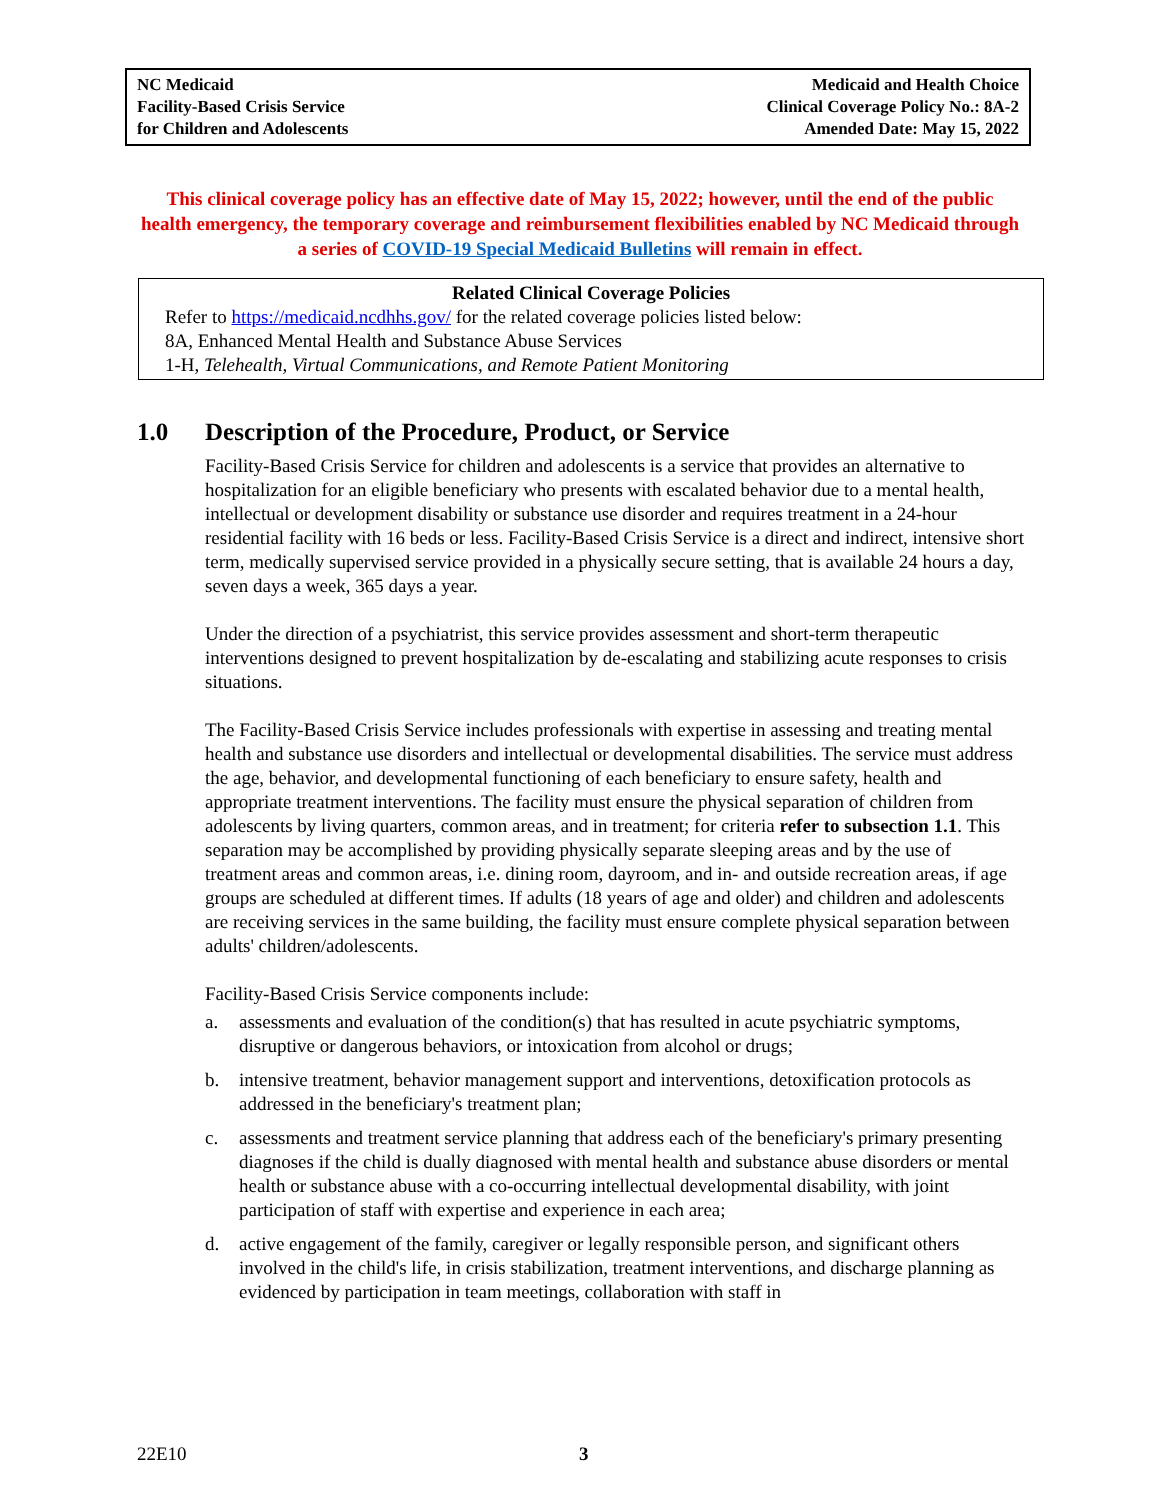NC Medicaid
Facility-Based Crisis Service
for Children and Adolescents
Medicaid and Health Choice
Clinical Coverage Policy No.: 8A-2
Amended Date: May 15, 2022
This clinical coverage policy has an effective date of May 15, 2022; however, until the end of the public health emergency, the temporary coverage and reimbursement flexibilities enabled by NC Medicaid through a series of COVID-19 Special Medicaid Bulletins will remain in effect.
Related Clinical Coverage Policies
Refer to https://medicaid.ncdhhs.gov/ for the related coverage policies listed below:
8A, Enhanced Mental Health and Substance Abuse Services
1-H, Telehealth, Virtual Communications, and Remote Patient Monitoring
1.0 Description of the Procedure, Product, or Service
Facility-Based Crisis Service for children and adolescents is a service that provides an alternative to hospitalization for an eligible beneficiary who presents with escalated behavior due to a mental health, intellectual or development disability or substance use disorder and requires treatment in a 24-hour residential facility with 16 beds or less. Facility-Based Crisis Service is a direct and indirect, intensive short term, medically supervised service provided in a physically secure setting, that is available 24 hours a day, seven days a week, 365 days a year.
Under the direction of a psychiatrist, this service provides assessment and short-term therapeutic interventions designed to prevent hospitalization by de-escalating and stabilizing acute responses to crisis situations.
The Facility-Based Crisis Service includes professionals with expertise in assessing and treating mental health and substance use disorders and intellectual or developmental disabilities. The service must address the age, behavior, and developmental functioning of each beneficiary to ensure safety, health and appropriate treatment interventions. The facility must ensure the physical separation of children from adolescents by living quarters, common areas, and in treatment; for criteria refer to subsection 1.1. This separation may be accomplished by providing physically separate sleeping areas and by the use of treatment areas and common areas, i.e. dining room, dayroom, and in- and outside recreation areas, if age groups are scheduled at different times. If adults (18 years of age and older) and children and adolescents are receiving services in the same building, the facility must ensure complete physical separation between adults' children/adolescents.
Facility-Based Crisis Service components include:
a. assessments and evaluation of the condition(s) that has resulted in acute psychiatric symptoms, disruptive or dangerous behaviors, or intoxication from alcohol or drugs;
b. intensive treatment, behavior management support and interventions, detoxification protocols as addressed in the beneficiary's treatment plan;
c. assessments and treatment service planning that address each of the beneficiary's primary presenting diagnoses if the child is dually diagnosed with mental health and substance abuse disorders or mental health or substance abuse with a co-occurring intellectual developmental disability, with joint participation of staff with expertise and experience in each area;
d. active engagement of the family, caregiver or legally responsible person, and significant others involved in the child's life, in crisis stabilization, treatment interventions, and discharge planning as evidenced by participation in team meetings, collaboration with staff in
22E10 3